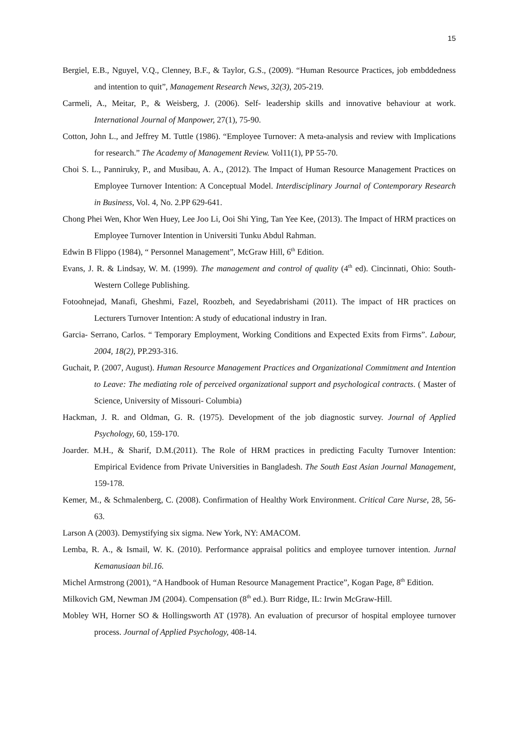15
Bergiel, E.B., Nguyel, V.Q., Clenney, B.F., & Taylor, G.S., (2009). “Human Resource Practices, job embddedness and intention to quit”, Management Research News, 32(3), 205-219.
Carmeli, A., Meitar, P., & Weisberg, J. (2006). Self- leadership skills and innovative behaviour at work. International Journal of Manpower, 27(1), 75-90.
Cotton, John L., and Jeffrey M. Tuttle (1986). “Employee Turnover: A meta-analysis and review with Implications for research.” The Academy of Management Review. Vol11(1), PP 55-70.
Choi S. L., Panniruky, P., and Musibau, A. A., (2012). The Impact of Human Resource Management Practices on Employee Turnover Intention: A Conceptual Model. Interdisciplinary Journal of Contemporary Research in Business, Vol. 4, No. 2.PP 629-641.
Chong Phei Wen, Khor Wen Huey, Lee Joo Li, Ooi Shi Ying, Tan Yee Kee, (2013). The Impact of HRM practices on Employee Turnover Intention in Universiti Tunku Abdul Rahman.
Edwin B Flippo (1984), “ Personnel Management”, McGraw Hill, 6<sup>th</sup> Edition.
Evans, J. R. & Lindsay, W. M. (1999). The management and control of quality (4<sup>th</sup> ed). Cincinnati, Ohio: South-Western College Publishing.
Fotoohnejad, Manafi, Gheshmi, Fazel, Roozbeh, and Seyedabrishami (2011). The impact of HR practices on Lecturers Turnover Intention: A study of educational industry in Iran.
Garcia- Serrano, Carlos. “ Temporary Employment, Working Conditions and Expected Exits from Firms”. Labour, 2004, 18(2), PP.293-316.
Guchait, P. (2007, August). Human Resource Management Practices and Organizational Commitment and Intention to Leave: The mediating role of perceived organizational support and psychological contracts. ( Master of Science, University of Missouri- Columbia)
Hackman, J. R. and Oldman, G. R. (1975). Development of the job diagnostic survey. Journal of Applied Psychology, 60, 159-170.
Joarder. M.H., & Sharif, D.M.(2011). The Role of HRM practices in predicting Faculty Turnover Intention: Empirical Evidence from Private Universities in Bangladesh. The South East Asian Journal Management, 159-178.
Kemer, M., & Schmalenberg, C. (2008). Confirmation of Healthy Work Environment. Critical Care Nurse, 28, 56-63.
Larson A (2003). Demystifying six sigma. New York, NY: AMACOM.
Lemba, R. A., & Ismail, W. K. (2010). Performance appraisal politics and employee turnover intention. Jurnal Kemanusiaan bil.16.
Michel Armstrong (2001), “A Handbook of Human Resource Management Practice”, Kogan Page, 8<sup>th</sup> Edition.
Milkovich GM, Newman JM (2004). Compensation (8<sup>th</sup> ed.). Burr Ridge, IL: Irwin McGraw-Hill.
Mobley WH, Horner SO & Hollingsworth AT (1978). An evaluation of precursor of hospital employee turnover process. Journal of Applied Psychology, 408-14.